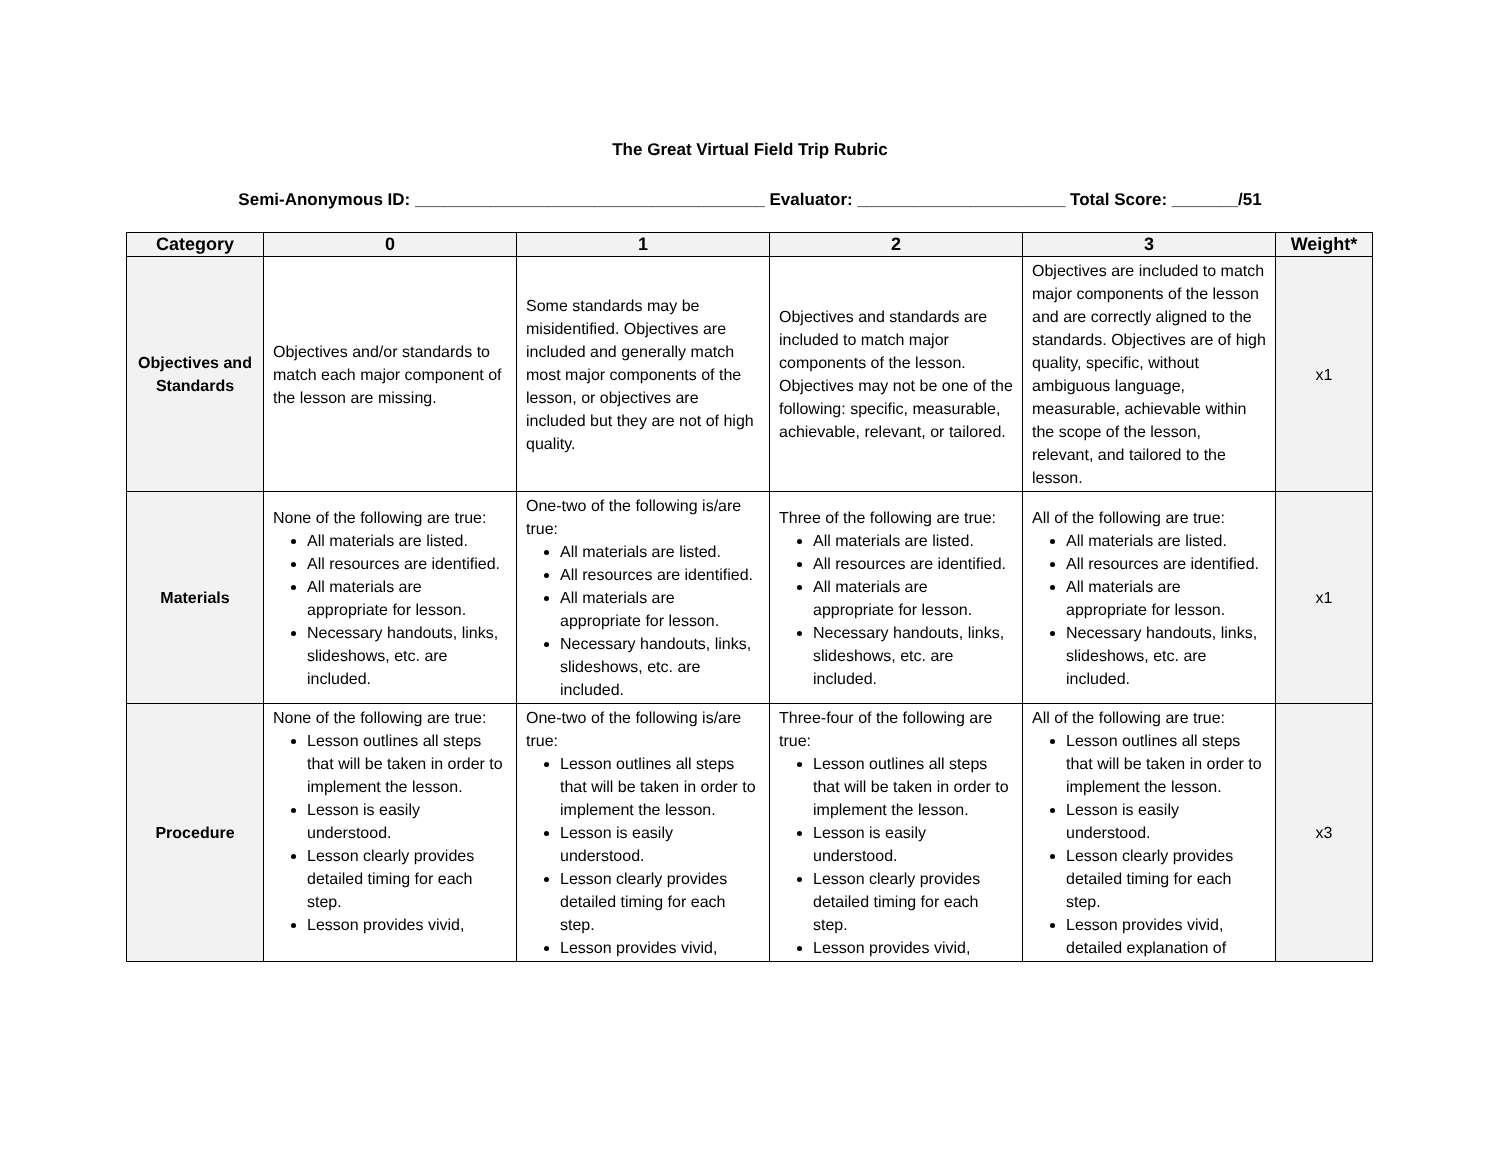The Great Virtual Field Trip Rubric
Semi-Anonymous ID: _____________________________________ Evaluator: ______________________ Total Score: _______/51
| Category | 0 | 1 | 2 | 3 | Weight* |
| --- | --- | --- | --- | --- | --- |
| Objectives and Standards | Objectives and/or standards to match each major component of the lesson are missing. | Some standards may be misidentified. Objectives are included and generally match most major components of the lesson, or objectives are included but they are not of high quality. | Objectives and standards are included to match major components of the lesson. Objectives may not be one of the following: specific, measurable, achievable, relevant, or tailored. | Objectives are included to match major components of the lesson and are correctly aligned to the standards. Objectives are of high quality, specific, without ambiguous language, measurable, achievable within the scope of the lesson, relevant, and tailored to the lesson. | x1 |
| Materials | None of the following are true: All materials are listed. All resources are identified. All materials are appropriate for lesson. Necessary handouts, links, slideshows, etc. are included. | One-two of the following is/are true: All materials are listed. All resources are identified. All materials are appropriate for lesson. Necessary handouts, links, slideshows, etc. are included. | Three of the following are true: All materials are listed. All resources are identified. All materials are appropriate for lesson. Necessary handouts, links, slideshows, etc. are included. | All of the following are true: All materials are listed. All resources are identified. All materials are appropriate for lesson. Necessary handouts, links, slideshows, etc. are included. | x1 |
| Procedure | None of the following are true: Lesson outlines all steps that will be taken in order to implement the lesson. Lesson is easily understood. Lesson clearly provides detailed timing for each step. Lesson provides vivid, | One-two of the following is/are true: Lesson outlines all steps that will be taken in order to implement the lesson. Lesson is easily understood. Lesson clearly provides detailed timing for each step. Lesson provides vivid, | Three-four of the following are true: Lesson outlines all steps that will be taken in order to implement the lesson. Lesson is easily understood. Lesson clearly provides detailed timing for each step. Lesson provides vivid, | All of the following are true: Lesson outlines all steps that will be taken in order to implement the lesson. Lesson is easily understood. Lesson clearly provides detailed timing for each step. Lesson provides vivid, detailed explanation of | x3 |